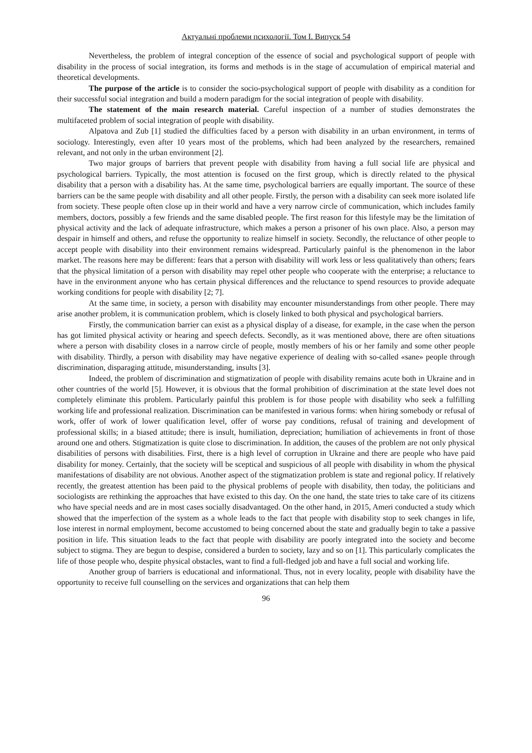Актуальні проблеми психології. Том І. Випуск 54
Nevertheless, the problem of integral conception of the essence of social and psychological support of people with disability in the process of social integration, its forms and methods is in the stage of accumulation of empirical material and theoretical developments.
The purpose of the article is to consider the socio-psychological support of people with disability as a condition for their successful social integration and build a modern paradigm for the social integration of people with disability.
The statement of the main research material. Careful inspection of a number of studies demonstrates the multifaceted problem of social integration of people with disability.
Alpatova and Zub [1] studied the difficulties faced by a person with disability in an urban environment, in terms of sociology. Interestingly, even after 10 years most of the problems, which had been analyzed by the researchers, remained relevant, and not only in the urban environment [2].
Two major groups of barriers that prevent people with disability from having a full social life are physical and psychological barriers. Typically, the most attention is focused on the first group, which is directly related to the physical disability that a person with a disability has. At the same time, psychological barriers are equally important. The source of these barriers can be the same people with disability and all other people. Firstly, the person with a disability can seek more isolated life from society. These people often close up in their world and have a very narrow circle of communication, which includes family members, doctors, possibly a few friends and the same disabled people. The first reason for this lifestyle may be the limitation of physical activity and the lack of adequate infrastructure, which makes a person a prisoner of his own place. Also, a person may despair in himself and others, and refuse the opportunity to realize himself in society. Secondly, the reluctance of other people to accept people with disability into their environment remains widespread. Particularly painful is the phenomenon in the labor market. The reasons here may be different: fears that a person with disability will work less or less qualitatively than others; fears that the physical limitation of a person with disability may repel other people who cooperate with the enterprise; a reluctance to have in the environment anyone who has certain physical differences and the reluctance to spend resources to provide adequate working conditions for people with disability [2; 7].
At the same time, in society, a person with disability may encounter misunderstandings from other people. There may arise another problem, it is communication problem, which is closely linked to both physical and psychological barriers.
Firstly, the communication barrier can exist as a physical display of a disease, for example, in the case when the person has got limited physical activity or hearing and speech defects. Secondly, as it was mentioned above, there are often situations where a person with disability closes in a narrow circle of people, mostly members of his or her family and some other people with disability. Thirdly, a person with disability may have negative experience of dealing with so-called «sane» people through discrimination, disparaging attitude, misunderstanding, insults [3].
Indeed, the problem of discrimination and stigmatization of people with disability remains acute both in Ukraine and in other countries of the world [5]. However, it is obvious that the formal prohibition of discrimination at the state level does not completely eliminate this problem. Particularly painful this problem is for those people with disability who seek a fulfilling working life and professional realization. Discrimination can be manifested in various forms: when hiring somebody or refusal of work, offer of work of lower qualification level, offer of worse pay conditions, refusal of training and development of professional skills; in a biased attitude; there is insult, humiliation, depreciation; humiliation of achievements in front of those around one and others. Stigmatization is quite close to discrimination. In addition, the causes of the problem are not only physical disabilities of persons with disabilities. First, there is a high level of corruption in Ukraine and there are people who have paid disability for money. Certainly, that the society will be sceptical and suspicious of all people with disability in whom the physical manifestations of disability are not obvious. Another aspect of the stigmatization problem is state and regional policy. If relatively recently, the greatest attention has been paid to the physical problems of people with disability, then today, the politicians and sociologists are rethinking the approaches that have existed to this day. On the one hand, the state tries to take care of its citizens who have special needs and are in most cases socially disadvantaged. On the other hand, in 2015, Ameri conducted a study which showed that the imperfection of the system as a whole leads to the fact that people with disability stop to seek changes in life, lose interest in normal employment, become accustomed to being concerned about the state and gradually begin to take a passive position in life. This situation leads to the fact that people with disability are poorly integrated into the society and become subject to stigma. They are begun to despise, considered a burden to society, lazy and so on [1]. This particularly complicates the life of those people who, despite physical obstacles, want to find a full-fledged job and have a full social and working life.
Another group of barriers is educational and informational. Thus, not in every locality, people with disability have the opportunity to receive full counselling on the services and organizations that can help them
96